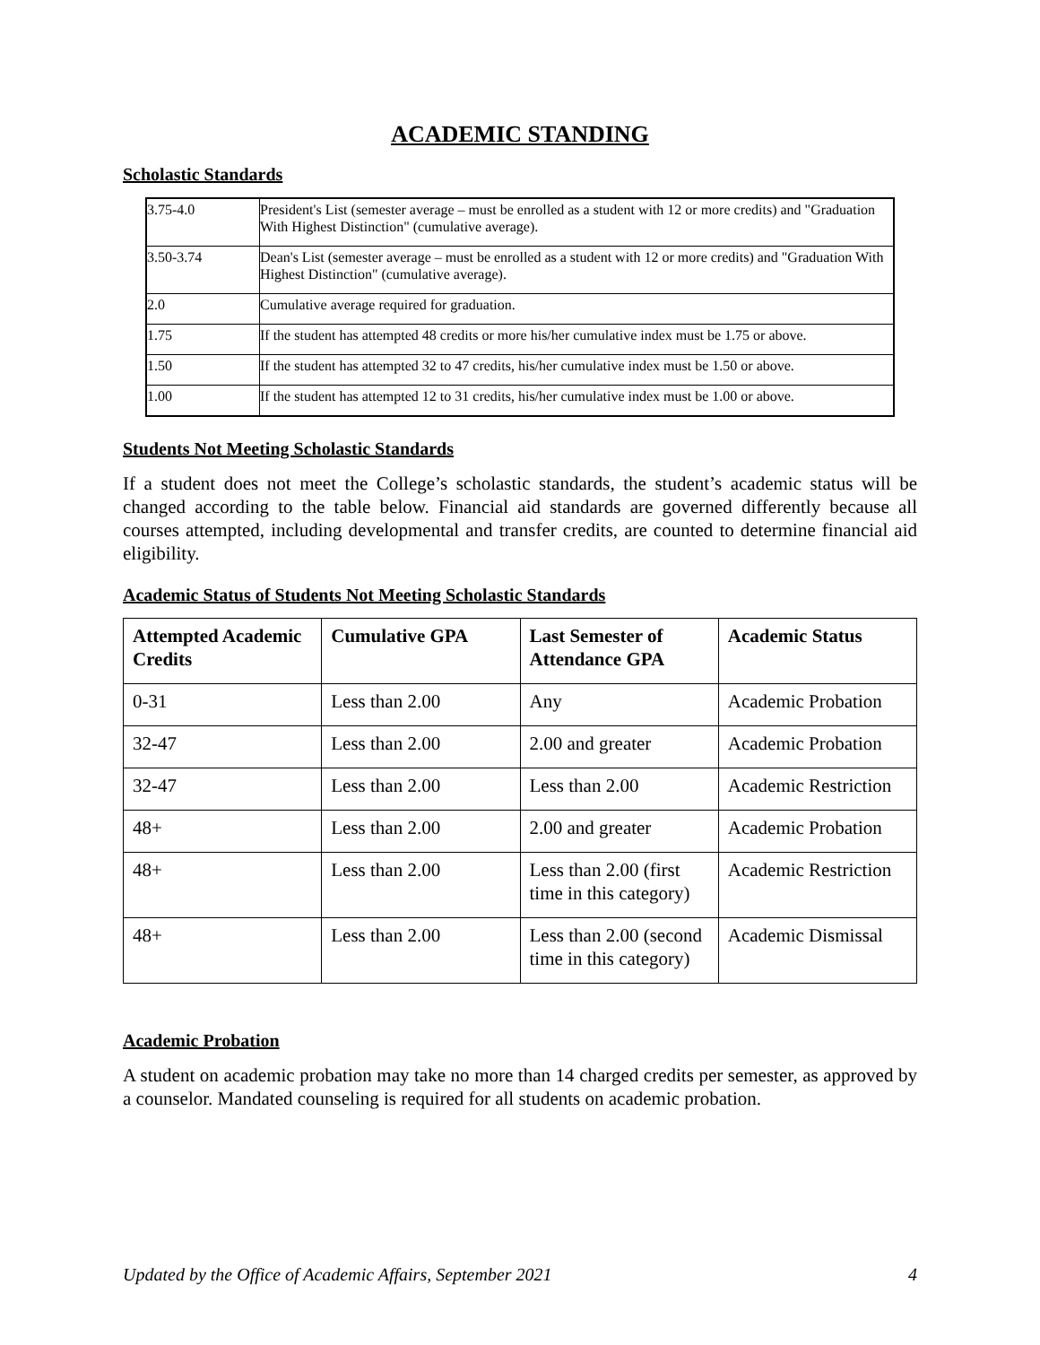ACADEMIC STANDING
Scholastic Standards
| 3.75-4.0 | President's List (semester average – must be enrolled as a student with 12 or more credits) and "Graduation With Highest Distinction" (cumulative average). |
| 3.50-3.74 | Dean's List (semester average – must be enrolled as a student with 12 or more credits) and "Graduation With Highest Distinction" (cumulative average). |
| 2.0 | Cumulative average required for graduation. |
| 1.75 | If the student has attempted 48 credits or more his/her cumulative index must be 1.75 or above. |
| 1.50 | If the student has attempted 32 to 47 credits, his/her cumulative index must be 1.50 or above. |
| 1.00 | If the student has attempted 12 to 31 credits, his/her cumulative index must be 1.00 or above. |
Students Not Meeting Scholastic Standards
If a student does not meet the College’s scholastic standards, the student’s academic status will be changed according to the table below. Financial aid standards are governed differently because all courses attempted, including developmental and transfer credits, are counted to determine financial aid eligibility.
Academic Status of Students Not Meeting Scholastic Standards
| Attempted Academic Credits | Cumulative GPA | Last Semester of Attendance GPA | Academic Status |
| --- | --- | --- | --- |
| 0-31 | Less than 2.00 | Any | Academic Probation |
| 32-47 | Less than 2.00 | 2.00 and greater | Academic Probation |
| 32-47 | Less than 2.00 | Less than 2.00 | Academic Restriction |
| 48+ | Less than 2.00 | 2.00 and greater | Academic Probation |
| 48+ | Less than 2.00 | Less than 2.00 (first time in this category) | Academic Restriction |
| 48+ | Less than 2.00 | Less than 2.00 (second time in this category) | Academic Dismissal |
Academic Probation
A student on academic probation may take no more than 14 charged credits per semester, as approved by a counselor. Mandated counseling is required for all students on academic probation.
Updated by the Office of Academic Affairs, September 2021 4